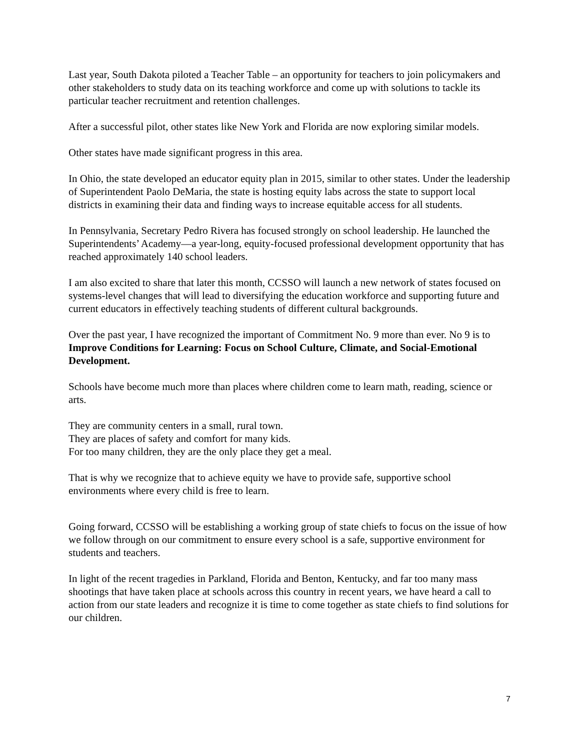Last year, South Dakota piloted a Teacher Table – an opportunity for teachers to join policymakers and other stakeholders to study data on its teaching workforce and come up with solutions to tackle its particular teacher recruitment and retention challenges.
After a successful pilot, other states like New York and Florida are now exploring similar models.
Other states have made significant progress in this area.
In Ohio, the state developed an educator equity plan in 2015, similar to other states. Under the leadership of Superintendent Paolo DeMaria, the state is hosting equity labs across the state to support local districts in examining their data and finding ways to increase equitable access for all students.
In Pennsylvania, Secretary Pedro Rivera has focused strongly on school leadership. He launched the Superintendents’ Academy—a year-long, equity-focused professional development opportunity that has reached approximately 140 school leaders.
I am also excited to share that later this month, CCSSO will launch a new network of states focused on systems-level changes that will lead to diversifying the education workforce and supporting future and current educators in effectively teaching students of different cultural backgrounds.
Over the past year, I have recognized the important of Commitment No. 9 more than ever. No 9 is to Improve Conditions for Learning: Focus on School Culture, Climate, and Social-Emotional Development.
Schools have become much more than places where children come to learn math, reading, science or arts.
They are community centers in a small, rural town.
They are places of safety and comfort for many kids.
For too many children, they are the only place they get a meal.
That is why we recognize that to achieve equity we have to provide safe, supportive school environments where every child is free to learn.
Going forward, CCSSO will be establishing a working group of state chiefs to focus on the issue of how we follow through on our commitment to ensure every school is a safe, supportive environment for students and teachers.
In light of the recent tragedies in Parkland, Florida and Benton, Kentucky, and far too many mass shootings that have taken place at schools across this country in recent years, we have heard a call to action from our state leaders and recognize it is time to come together as state chiefs to find solutions for our children.
7